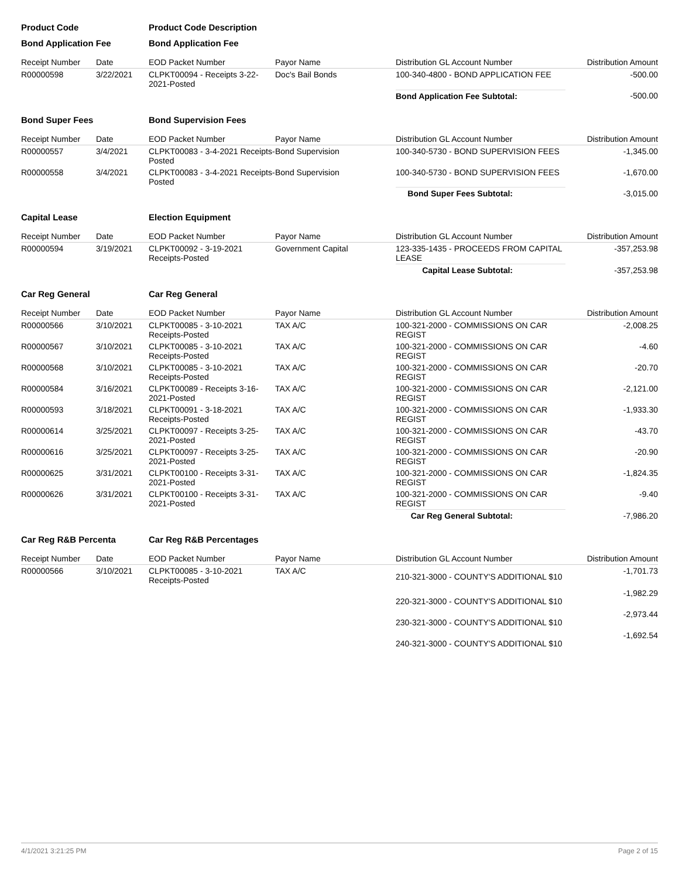| Product Code | | Product Code Description | | | |
| Bond Application Fee | | Bond Application Fee | | | |
| Receipt Number | Date | EOD Packet Number | Payor Name | Distribution GL Account Number | Distribution Amount |
| R00000598 | 3/22/2021 | CLPKT00094 - Receipts 3-22-2021-Posted | Doc's Bail Bonds | 100-340-4800 - BOND APPLICATION FEE | -500.00 |
| | | | | Bond Application Fee Subtotal: | -500.00 |
| Bond Super Fees | | Bond Supervision Fees | | | |
| Receipt Number | Date | EOD Packet Number | Payor Name | Distribution GL Account Number | Distribution Amount |
| R00000557 | 3/4/2021 | CLPKT00083 - 3-4-2021 Receipts-Posted | Bond Supervision | 100-340-5730 - BOND SUPERVISION FEES | -1,345.00 |
| R00000558 | 3/4/2021 | CLPKT00083 - 3-4-2021 Receipts-Posted | Bond Supervision | 100-340-5730 - BOND SUPERVISION FEES | -1,670.00 |
| | | | | Bond Super Fees Subtotal: | -3,015.00 |
| Capital Lease | | Election Equipment | | | |
| Receipt Number | Date | EOD Packet Number | Payor Name | Distribution GL Account Number | Distribution Amount |
| R00000594 | 3/19/2021 | CLPKT00092 - 3-19-2021 Receipts-Posted | Government Capital | 123-335-1435 - PROCEEDS FROM CAPITAL LEASE | -357,253.98 |
| | | | | Capital Lease Subtotal: | -357,253.98 |
| Car Reg General | | Car Reg General | | | |
| Receipt Number | Date | EOD Packet Number | Payor Name | Distribution GL Account Number | Distribution Amount |
| R00000566 | 3/10/2021 | CLPKT00085 - 3-10-2021 Receipts-Posted | TAX A/C | 100-321-2000 - COMMISSIONS ON CAR REGIST | -2,008.25 |
| R00000567 | 3/10/2021 | CLPKT00085 - 3-10-2021 Receipts-Posted | TAX A/C | 100-321-2000 - COMMISSIONS ON CAR REGIST | -4.60 |
| R00000568 | 3/10/2021 | CLPKT00085 - 3-10-2021 Receipts-Posted | TAX A/C | 100-321-2000 - COMMISSIONS ON CAR REGIST | -20.70 |
| R00000584 | 3/16/2021 | CLPKT00089 - Receipts 3-16-2021-Posted | TAX A/C | 100-321-2000 - COMMISSIONS ON CAR REGIST | -2,121.00 |
| R00000593 | 3/18/2021 | CLPKT00091 - 3-18-2021 Receipts-Posted | TAX A/C | 100-321-2000 - COMMISSIONS ON CAR REGIST | -1,933.30 |
| R00000614 | 3/25/2021 | CLPKT00097 - Receipts 3-25-2021-Posted | TAX A/C | 100-321-2000 - COMMISSIONS ON CAR REGIST | -43.70 |
| R00000616 | 3/25/2021 | CLPKT00097 - Receipts 3-25-2021-Posted | TAX A/C | 100-321-2000 - COMMISSIONS ON CAR REGIST | -20.90 |
| R00000625 | 3/31/2021 | CLPKT00100 - Receipts 3-31-2021-Posted | TAX A/C | 100-321-2000 - COMMISSIONS ON CAR REGIST | -1,824.35 |
| R00000626 | 3/31/2021 | CLPKT00100 - Receipts 3-31-2021-Posted | TAX A/C | 100-321-2000 - COMMISSIONS ON CAR REGIST | -9.40 |
| | | | | Car Reg General Subtotal: | -7,986.20 |
| Car Reg R&B Percenta | | Car Reg R&B Percentages | | | |
| Receipt Number | Date | EOD Packet Number | Payor Name | Distribution GL Account Number | Distribution Amount |
| R00000566 | 3/10/2021 | CLPKT00085 - 3-10-2021 Receipts-Posted | TAX A/C | 210-321-3000 - COUNTY'S ADDITIONAL $10 | -1,701.73 |
| | | | | 220-321-3000 - COUNTY'S ADDITIONAL $10 | -1,982.29 |
| | | | | 230-321-3000 - COUNTY'S ADDITIONAL $10 | -2,973.44 |
| | | | | 240-321-3000 - COUNTY'S ADDITIONAL $10 | -1,692.54 |
4/1/2021 3:21:25 PM Page 2 of 15